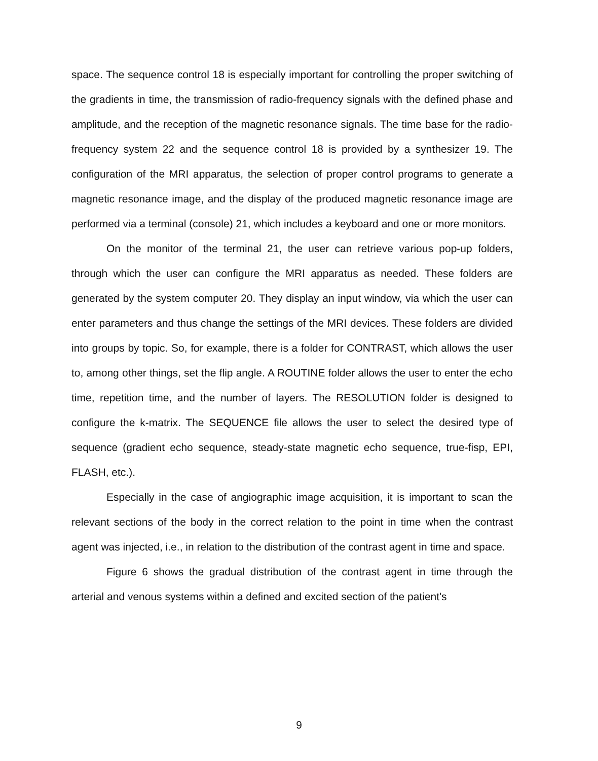space. The sequence control 18 is especially important for controlling the proper switching of the gradients in time, the transmission of radio-frequency signals with the defined phase and amplitude, and the reception of the magnetic resonance signals. The time base for the radio-frequency system 22 and the sequence control 18 is provided by a synthesizer 19. The configuration of the MRI apparatus, the selection of proper control programs to generate a magnetic resonance image, and the display of the produced magnetic resonance image are performed via a terminal (console) 21, which includes a keyboard and one or more monitors.
On the monitor of the terminal 21, the user can retrieve various pop-up folders, through which the user can configure the MRI apparatus as needed. These folders are generated by the system computer 20. They display an input window, via which the user can enter parameters and thus change the settings of the MRI devices. These folders are divided into groups by topic. So, for example, there is a folder for CONTRAST, which allows the user to, among other things, set the flip angle. A ROUTINE folder allows the user to enter the echo time, repetition time, and the number of layers. The RESOLUTION folder is designed to configure the k-matrix. The SEQUENCE file allows the user to select the desired type of sequence (gradient echo sequence, steady-state magnetic echo sequence, true-fisp, EPI, FLASH, etc.).
Especially in the case of angiographic image acquisition, it is important to scan the relevant sections of the body in the correct relation to the point in time when the contrast agent was injected, i.e., in relation to the distribution of the contrast agent in time and space.
Figure 6 shows the gradual distribution of the contrast agent in time through the arterial and venous systems within a defined and excited section of the patient's
9